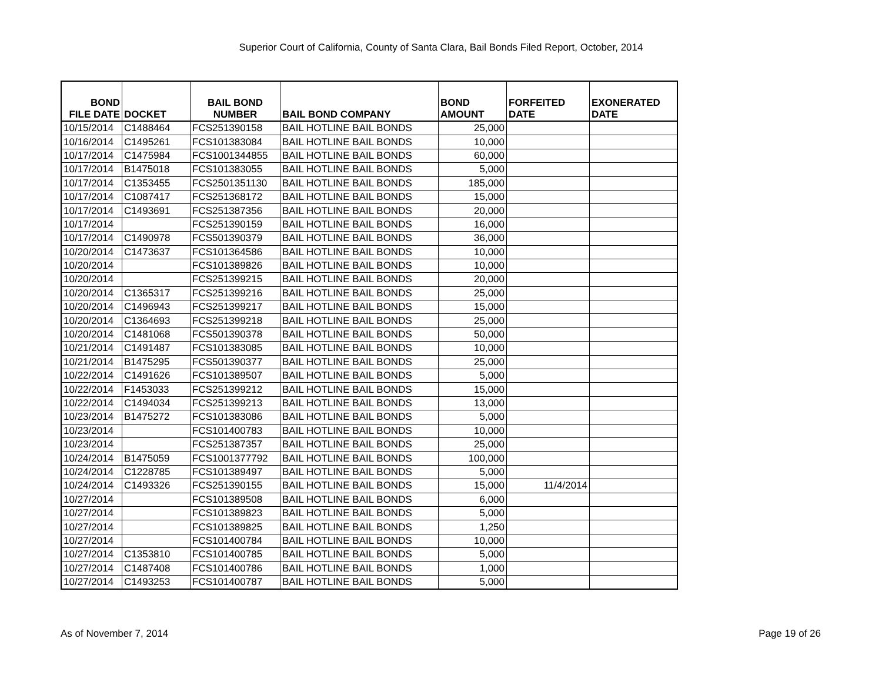Superior Court of California, County of Santa Clara, Bail Bonds Filed Report, October, 2014
| BOND FILE DATE | DOCKET | BAIL BOND NUMBER | BAIL BOND COMPANY | BOND AMOUNT | FORFEITED DATE | EXONERATED DATE |
| --- | --- | --- | --- | --- | --- | --- |
| 10/15/2014 | C1488464 | FCS251390158 | BAIL HOTLINE BAIL BONDS | 25,000 | | |
| 10/16/2014 | C1495261 | FCS101383084 | BAIL HOTLINE BAIL BONDS | 10,000 | | |
| 10/17/2014 | C1475984 | FCS1001344855 | BAIL HOTLINE BAIL BONDS | 60,000 | | |
| 10/17/2014 | B1475018 | FCS101383055 | BAIL HOTLINE BAIL BONDS | 5,000 | | |
| 10/17/2014 | C1353455 | FCS2501351130 | BAIL HOTLINE BAIL BONDS | 185,000 | | |
| 10/17/2014 | C1087417 | FCS251368172 | BAIL HOTLINE BAIL BONDS | 15,000 | | |
| 10/17/2014 | C1493691 | FCS251387356 | BAIL HOTLINE BAIL BONDS | 20,000 | | |
| 10/17/2014 | | FCS251390159 | BAIL HOTLINE BAIL BONDS | 16,000 | | |
| 10/17/2014 | C1490978 | FCS501390379 | BAIL HOTLINE BAIL BONDS | 36,000 | | |
| 10/20/2014 | C1473637 | FCS101364586 | BAIL HOTLINE BAIL BONDS | 10,000 | | |
| 10/20/2014 | | FCS101389826 | BAIL HOTLINE BAIL BONDS | 10,000 | | |
| 10/20/2014 | | FCS251399215 | BAIL HOTLINE BAIL BONDS | 20,000 | | |
| 10/20/2014 | C1365317 | FCS251399216 | BAIL HOTLINE BAIL BONDS | 25,000 | | |
| 10/20/2014 | C1496943 | FCS251399217 | BAIL HOTLINE BAIL BONDS | 15,000 | | |
| 10/20/2014 | C1364693 | FCS251399218 | BAIL HOTLINE BAIL BONDS | 25,000 | | |
| 10/20/2014 | C1481068 | FCS501390378 | BAIL HOTLINE BAIL BONDS | 50,000 | | |
| 10/21/2014 | C1491487 | FCS101383085 | BAIL HOTLINE BAIL BONDS | 10,000 | | |
| 10/21/2014 | B1475295 | FCS501390377 | BAIL HOTLINE BAIL BONDS | 25,000 | | |
| 10/22/2014 | C1491626 | FCS101389507 | BAIL HOTLINE BAIL BONDS | 5,000 | | |
| 10/22/2014 | F1453033 | FCS251399212 | BAIL HOTLINE BAIL BONDS | 15,000 | | |
| 10/22/2014 | C1494034 | FCS251399213 | BAIL HOTLINE BAIL BONDS | 13,000 | | |
| 10/23/2014 | B1475272 | FCS101383086 | BAIL HOTLINE BAIL BONDS | 5,000 | | |
| 10/23/2014 | | FCS101400783 | BAIL HOTLINE BAIL BONDS | 10,000 | | |
| 10/23/2014 | | FCS251387357 | BAIL HOTLINE BAIL BONDS | 25,000 | | |
| 10/24/2014 | B1475059 | FCS1001377792 | BAIL HOTLINE BAIL BONDS | 100,000 | | |
| 10/24/2014 | C1228785 | FCS101389497 | BAIL HOTLINE BAIL BONDS | 5,000 | | |
| 10/24/2014 | C1493326 | FCS251390155 | BAIL HOTLINE BAIL BONDS | 15,000 | 11/4/2014 | |
| 10/27/2014 | | FCS101389508 | BAIL HOTLINE BAIL BONDS | 6,000 | | |
| 10/27/2014 | | FCS101389823 | BAIL HOTLINE BAIL BONDS | 5,000 | | |
| 10/27/2014 | | FCS101389825 | BAIL HOTLINE BAIL BONDS | 1,250 | | |
| 10/27/2014 | | FCS101400784 | BAIL HOTLINE BAIL BONDS | 10,000 | | |
| 10/27/2014 | C1353810 | FCS101400785 | BAIL HOTLINE BAIL BONDS | 5,000 | | |
| 10/27/2014 | C1487408 | FCS101400786 | BAIL HOTLINE BAIL BONDS | 1,000 | | |
| 10/27/2014 | C1493253 | FCS101400787 | BAIL HOTLINE BAIL BONDS | 5,000 | | |
As of November 7, 2014 Page 19 of 26